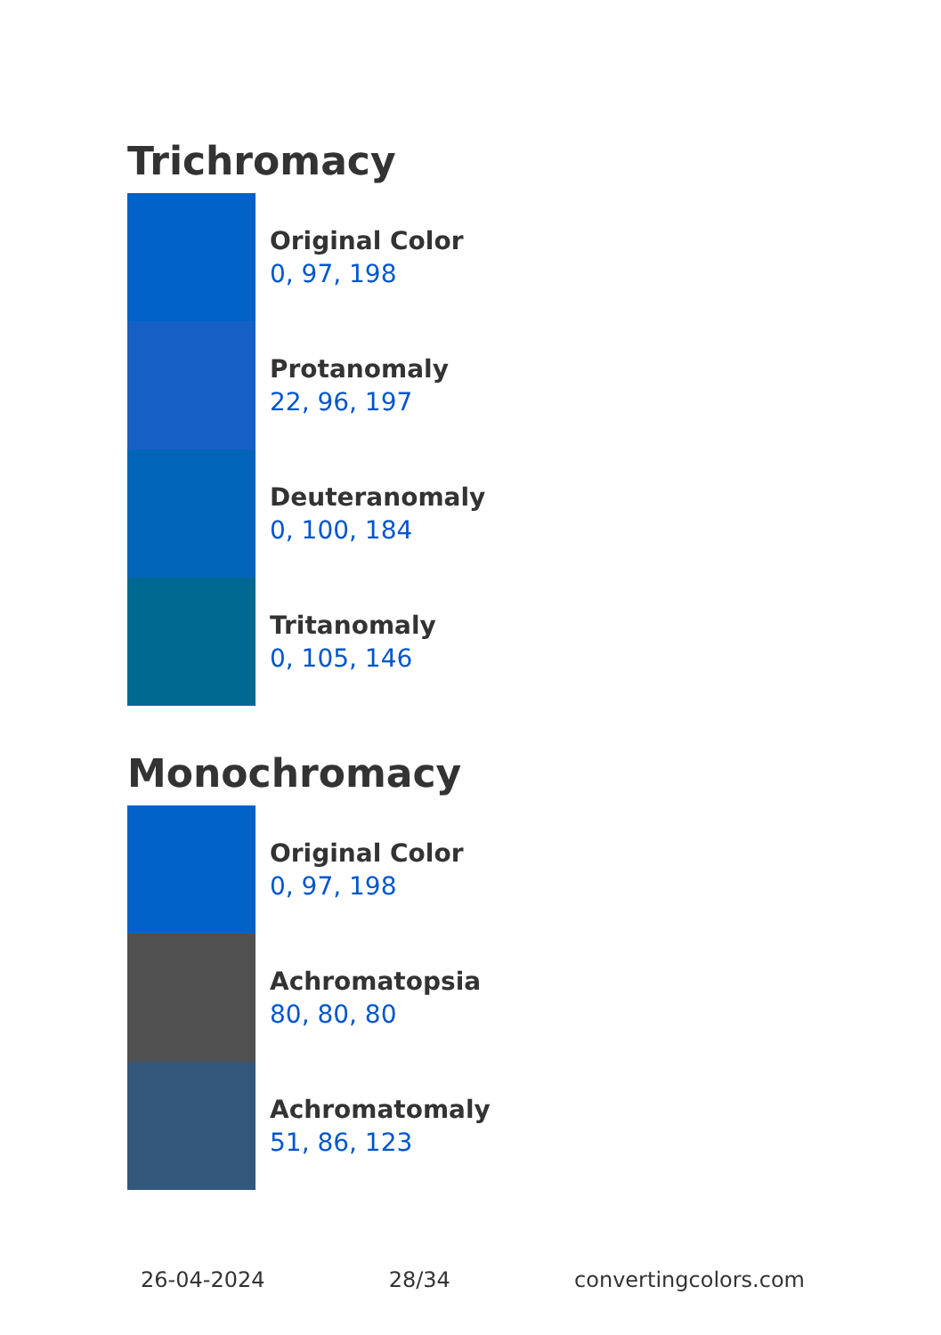Trichromacy
Original Color
0, 97, 198
Protanomaly
22, 96, 197
Deuteranomaly
0, 100, 184
Tritanomaly
0, 105, 146
Monochromacy
Original Color
0, 97, 198
Achromatopsia
80, 80, 80
Achromatomaly
51, 86, 123
26-04-2024 28/34 convertingcolors.com